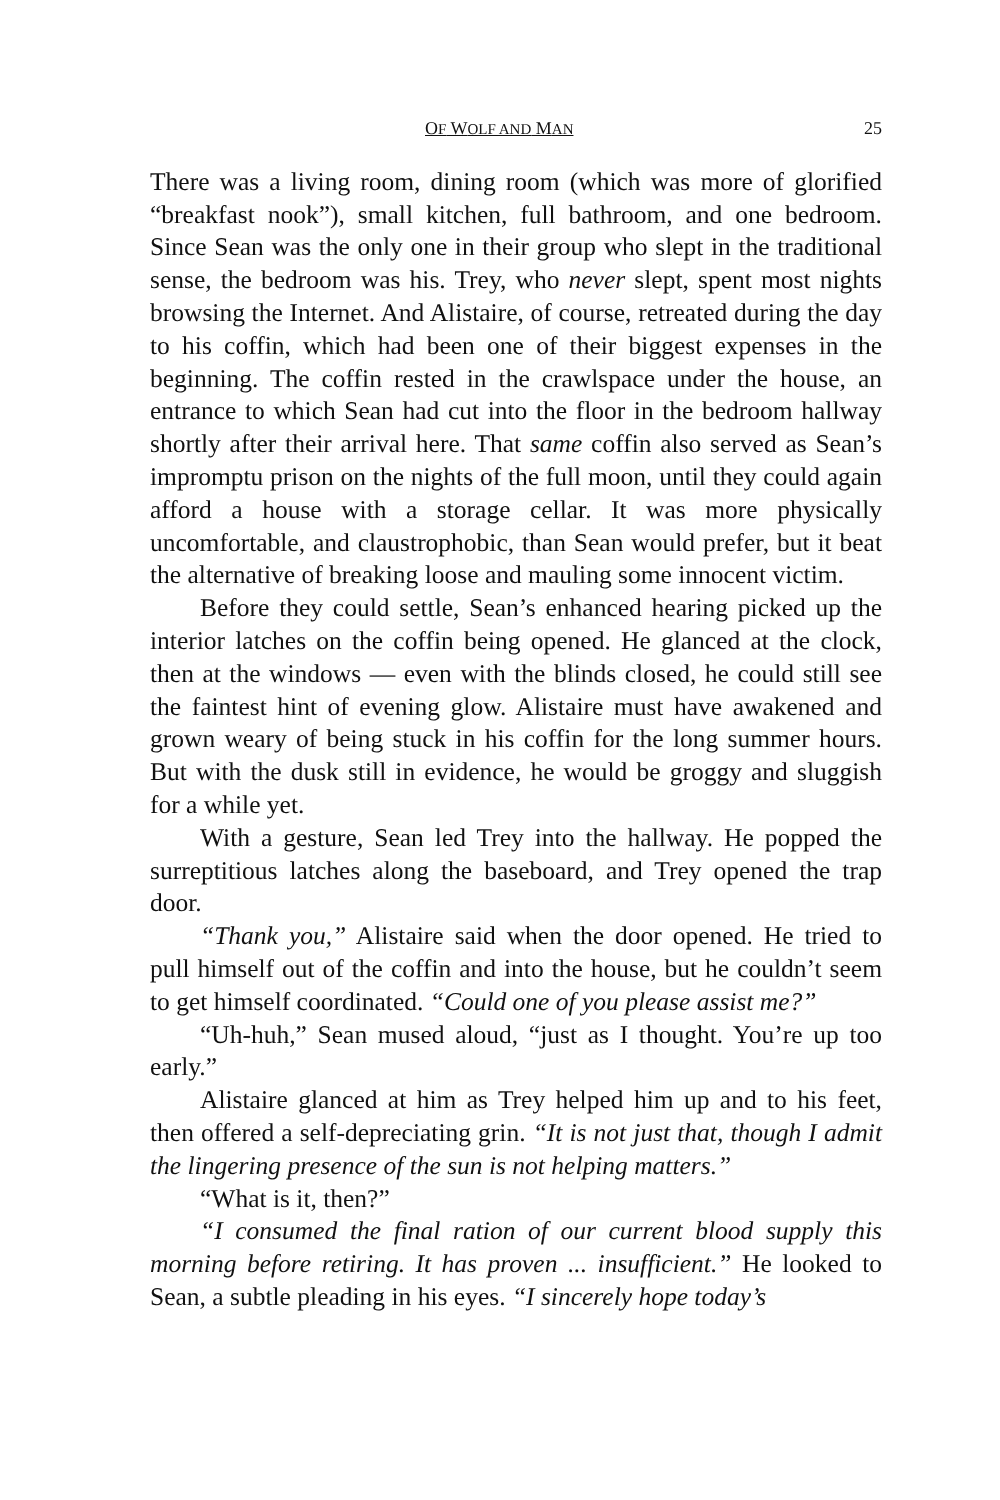OF WOLF AND MAN 25
There was a living room, dining room (which was more of glorified “breakfast nook”), small kitchen, full bathroom, and one bedroom. Since Sean was the only one in their group who slept in the traditional sense, the bedroom was his. Trey, who never slept, spent most nights browsing the Internet. And Alistaire, of course, retreated during the day to his coffin, which had been one of their biggest expenses in the beginning. The coffin rested in the crawlspace under the house, an entrance to which Sean had cut into the floor in the bedroom hallway shortly after their arrival here. That same coffin also served as Sean’s impromptu prison on the nights of the full moon, until they could again afford a house with a storage cellar. It was more physically uncomfortable, and claustrophobic, than Sean would prefer, but it beat the alternative of breaking loose and mauling some innocent victim.
Before they could settle, Sean’s enhanced hearing picked up the interior latches on the coffin being opened. He glanced at the clock, then at the windows — even with the blinds closed, he could still see the faintest hint of evening glow. Alistaire must have awakened and grown weary of being stuck in his coffin for the long summer hours. But with the dusk still in evidence, he would be groggy and sluggish for a while yet.
With a gesture, Sean led Trey into the hallway. He popped the surreptitious latches along the baseboard, and Trey opened the trap door.
“Thank you,” Alistaire said when the door opened. He tried to pull himself out of the coffin and into the house, but he couldn’t seem to get himself coordinated. “Could one of you please assist me?”
“Uh-huh,” Sean mused aloud, “just as I thought. You’re up too early.”
Alistaire glanced at him as Trey helped him up and to his feet, then offered a self-depreciating grin. “It is not just that, though I admit the lingering presence of the sun is not helping matters.”
“What is it, then?”
“I consumed the final ration of our current blood supply this morning before retiring. It has proven ... insufficient.” He looked to Sean, a subtle pleading in his eyes. “I sincerely hope today’s